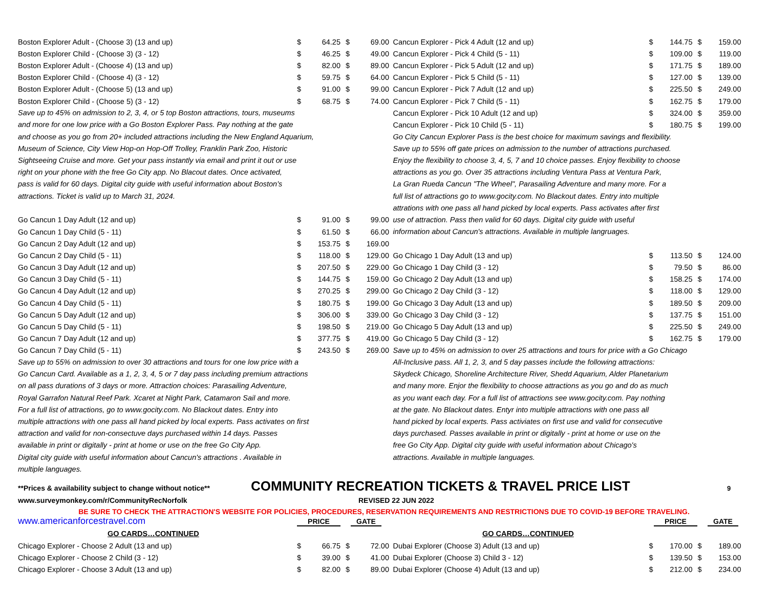| Boston Explorer Adult - (Choose 3) (13 and up) | $ | 64.25 | $ | 69.00 |
| Boston Explorer Child - (Choose 3) (3 - 12) | $ | 46.25 | $ | 49.00 |
| Boston Explorer Adult - (Choose 4) (13 and up) | $ | 82.00 | $ | 89.00 |
| Boston Explorer Child - (Choose 4) (3 - 12) | $ | 59.75 | $ | 64.00 |
| Boston Explorer Adult - (Choose 5) (13 and up) | $ | 91.00 | $ | 99.00 |
| Boston Explorer Child - (Choose 5) (3 - 12) | $ | 68.75 | $ | 74.00 |
Save up to 45% on admission to 2, 3, 4, or 5 top Boston attractions, tours, museums
and more for one low price with a Go Boston Explorer Pass. Pay nothing at the gate
and choose as you go from 20+ included attractions including the New England Aquarium,
Museum of Science, City View Hop-on Hop-Off Trolley, Franklin Park Zoo, Historic
Sightseeing Cruise and more. Get your pass instantly via email and print it out or use
right on your phone with the free Go City app. No Blacout dates. Once activated,
pass is valid for 60 days. Digital city guide with useful information about Boston's
attractions. Ticket is valid up to March 31, 2024.
| Go Cancun 1 Day Adult (12 and up) | $ | 91.00 | $ | 99.00 |
| Go Cancun 1 Day Child (5 - 11) | $ | 61.50 | $ | 66.00 |
| Go Cancun 2 Day Adult (12 and up) | $ | 153.75 | $ | 169.00 |
| Go Cancun 2 Day Child (5 - 11) | $ | 118.00 | $ | 129.00 |
| Go Cancun 3 Day Adult (12 and up) | $ | 207.50 | $ | 229.00 |
| Go Cancun 3 Day Child (5 - 11) | $ | 144.75 | $ | 159.00 |
| Go Cancun 4 Day Adult (12 and up) | $ | 270.25 | $ | 299.00 |
| Go Cancun 4 Day Child (5 - 11) | $ | 180.75 | $ | 199.00 |
| Go Cancun 5 Day Adult (12 and up) | $ | 306.00 | $ | 339.00 |
| Go Cancun 5 Day Child (5 - 11) | $ | 198.50 | $ | 219.00 |
| Go Cancun 7 Day Adult (12 and up) | $ | 377.75 | $ | 419.00 |
| Go Cancun 7 Day Child (5 - 11) | $ | 243.50 | $ | 269.00 |
Save up to 55% on admission to over 30 attractions and tours for one low price with a
Go Cancun Card. Available as a 1, 2, 3, 4, 5 or 7 day pass including premium attractions
on all pass durations of 3 days or more. Attraction choices: Parasailing Adventure,
Royal Garrafon Natural Reef Park. Xcaret at Night Park, Catamaron Sail and more.
For a full list of attractions, go to www.gocity.com. No Blackout dates. Entry into
multiple attractions with one pass all hand picked by local experts. Pass activates on first
attraction and valid for non-consectuve days purchased within 14 days. Passes
available in print or digitally - print at home or use on the free Go City App.
Digital city guide with useful information about Cancun's attractions . Available in
multiple languages.
| Cancun Explorer - Pick 4 Adult (12 and up) | $ | 144.75 | $ | 159.00 |
| Cancun Explorer - Pick 4 Child (5 - 11) | $ | 109.00 | $ | 119.00 |
| Cancun Explorer - Pick 5 Adult (12 and up) | $ | 171.75 | $ | 189.00 |
| Cancun Explorer - Pick 5 Child (5 - 11) | $ | 127.00 | $ | 139.00 |
| Cancun Explorer - Pick 7 Adult (12 and up) | $ | 225.50 | $ | 249.00 |
| Cancun Explorer - Pick 7 Child (5 - 11) | $ | 162.75 | $ | 179.00 |
| Cancun Explorer - Pick 10 Adult (12 and up) | $ | 324.00 | $ | 359.00 |
| Cancun Explorer - Pick 10 Child (5 - 11) | $ | 180.75 | $ | 199.00 |
Go City Cancun Explorer Pass is the best choice for maximum savings and flexibility.
Save up to 55% off gate prices on admission to the number of attractions purchased.
Enjoy the flexibility to choose 3, 4, 5, 7 and 10 choice passes. Enjoy flexibility to choose
attractions as you go. Over 35 attractions including Ventura Pass at Ventura Park,
La Gran Rueda Cancun "The Wheel", Parasailing Adventure and many more. For a
full list of attractions go to www.gocity.com. No Blackout dates. Entry into multiple
attrations with one pass all hand picked by local experts. Pass activates after first
use of attraction. Pass then valid for 60 days. Digital city guide with useful
information about Cancun's attractions. Available in multiple langruages.
| Go Chicago 1 Day Adult (13 and up) | $ | 113.50 | $ | 124.00 |
| Go Chicago 1 Day Child (3 - 12) | $ | 79.50 | $ | 86.00 |
| Go Chicago 2 Day Adult (13 and up) | $ | 158.25 | $ | 174.00 |
| Go Chicago 2 Day Child (3 - 12) | $ | 118.00 | $ | 129.00 |
| Go Chicago 3 Day Adult (13 and up) | $ | 189.50 | $ | 209.00 |
| Go Chicago 3 Day Child (3 - 12) | $ | 137.75 | $ | 151.00 |
| Go Chicago 5 Day Adult (13 and up) | $ | 225.50 | $ | 249.00 |
| Go Chicago 5 Day Child (3 - 12) | $ | 162.75 | $ | 179.00 |
Save up to 45% on admission to over 25 attractions and tours for price with a Go Chicago
All-Inclusive pass. All 1, 2, 3, and 5 day passes include the following attractions:
Skydeck Chicago, Shoreline Architecture River, Shedd Aquarium, Alder Planetarium
and many more. Enjor the flexibility to choose attractions as you go and do as much
as you want each day. For a full list of attractions see www.gocity.com. Pay nothing
at the gate. No Blackout dates. Entyr into multiple attractions with one pass all
hand picked by local experts. Pass activiates on first use and valid for consecutive
days purchased. Passes available in print or digitally - print at home or use on the
free Go City App. Digital city guide with useful information about Chicago's
attractions. Available in multiple languages.
**Prices & availability subject to change without notice** COMMUNITY RECREATION TICKETS & TRAVEL PRICE LIST 9
www.surveymonkey.com/r/CommunityRecNorfolk REVISED 22 JUN 2022
BE SURE TO CHECK THE ATTRACTION'S WEBSITE FOR POLICIES, PROCEDURES, RESERVATION REQUIREMENTS AND RESTRICTIONS DUE TO COVID-19 BEFORE TRAVELING.
www.americanforcestravel.com PRICE GATE PRICE GATE
GO CARDS…CONTINUED GO CARDS…CONTINUED
| Chicago Explorer - Choose 2 Adult (13 and up) | $ | 66.75 | $ | 72.00 |
| Chicago Explorer - Choose 2 Child (3 - 12) | $ | 39.00 | $ | 41.00 |
| Chicago Explorer - Choose 3 Adult (13 and up) | $ | 82.00 | $ | 89.00 |
| Dubai Explorer (Choose 3) Adult (13 and up) | $ | 170.00 | $ | 189.00 |
| Dubai Explorer (Choose 3) Child 3 - 12) | $ | 139.50 | $ | 153.00 |
| Dubai Explorer (Choose 4) Adult (13 and up) | $ | 212.00 | $ | 234.00 |